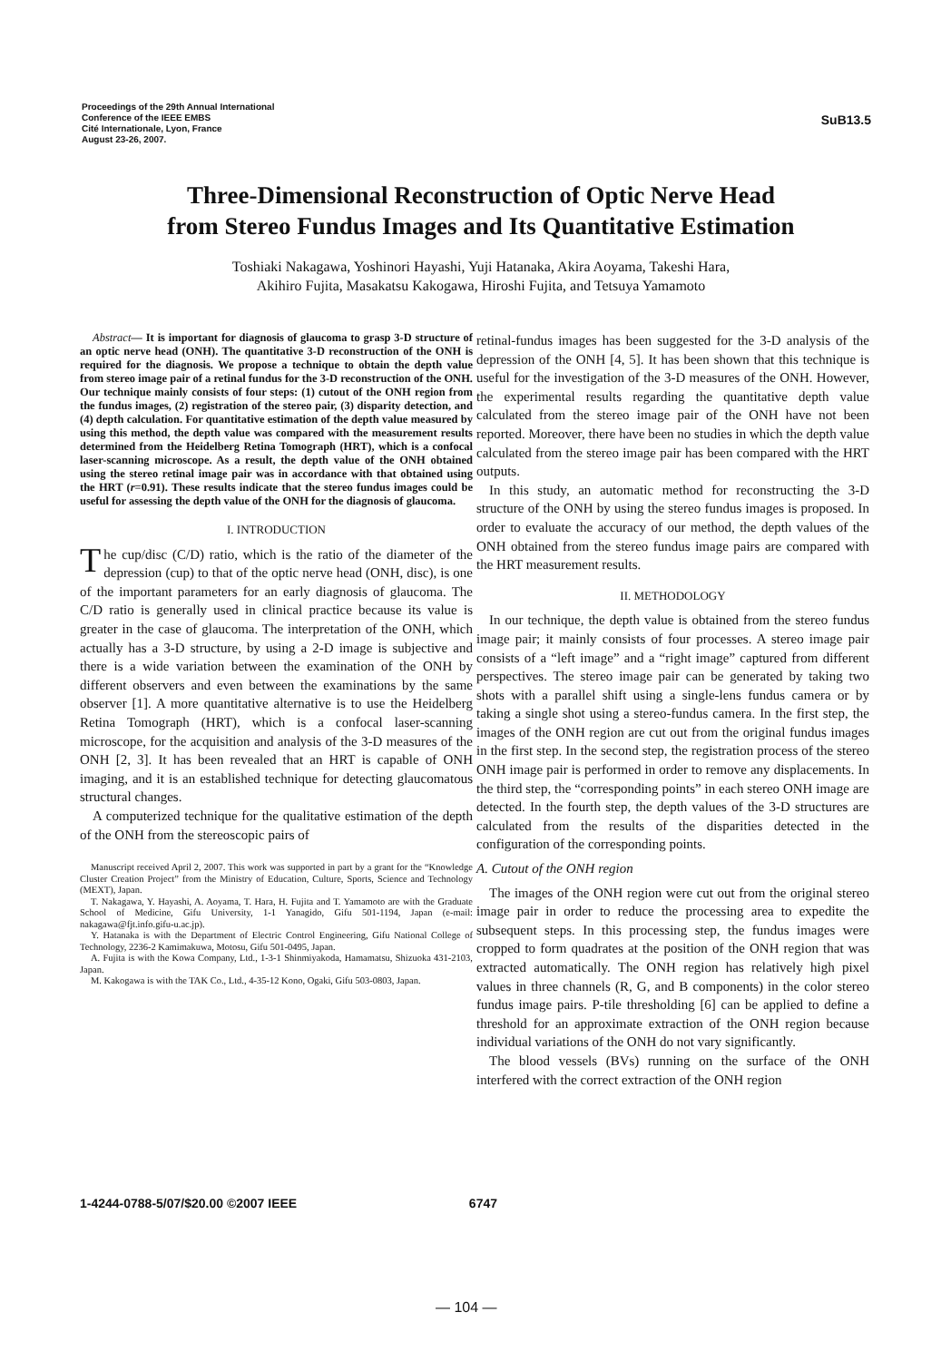Proceedings of the 29th Annual International
Conference of the IEEE EMBS
Cité Internationale, Lyon, France
August 23-26, 2007.
SuB13.5
Three-Dimensional Reconstruction of Optic Nerve Head
from Stereo Fundus Images and Its Quantitative Estimation
Toshiaki Nakagawa, Yoshinori Hayashi, Yuji Hatanaka, Akira Aoyama, Takeshi Hara,
Akihiro Fujita, Masakatsu Kakogawa, Hiroshi Fujita, and Tetsuya Yamamoto
Abstract— It is important for diagnosis of glaucoma to grasp 3-D structure of an optic nerve head (ONH). The quantitative 3-D reconstruction of the ONH is required for the diagnosis. We propose a technique to obtain the depth value from stereo image pair of a retinal fundus for the 3-D reconstruction of the ONH. Our technique mainly consists of four steps: (1) cutout of the ONH region from the fundus images, (2) registration of the stereo pair, (3) disparity detection, and (4) depth calculation. For quantitative estimation of the depth value measured by using this method, the depth value was compared with the measurement results determined from the Heidelberg Retina Tomograph (HRT), which is a confocal laser-scanning microscope. As a result, the depth value of the ONH obtained using the stereo retinal image pair was in accordance with that obtained using the HRT (r=0.91). These results indicate that the stereo fundus images could be useful for assessing the depth value of the ONH for the diagnosis of glaucoma.
I. INTRODUCTION
The cup/disc (C/D) ratio, which is the ratio of the diameter of the depression (cup) to that of the optic nerve head (ONH, disc), is one of the important parameters for an early diagnosis of glaucoma. The C/D ratio is generally used in clinical practice because its value is greater in the case of glaucoma. The interpretation of the ONH, which actually has a 3-D structure, by using a 2-D image is subjective and there is a wide variation between the examination of the ONH by different observers and even between the examinations by the same observer [1]. A more quantitative alternative is to use the Heidelberg Retina Tomograph (HRT), which is a confocal laser-scanning microscope, for the acquisition and analysis of the 3-D measures of the ONH [2, 3]. It has been revealed that an HRT is capable of ONH imaging, and it is an established technique for detecting glaucomatous structural changes.
A computerized technique for the qualitative estimation of the depth of the ONH from the stereoscopic pairs of
Manuscript received April 2, 2007. This work was supported in part by a grant for the “Knowledge Cluster Creation Project” from the Ministry of Education, Culture, Sports, Science and Technology (MEXT), Japan.
T. Nakagawa, Y. Hayashi, A. Aoyama, T. Hara, H. Fujita and T. Yamamoto are with the Graduate School of Medicine, Gifu University, 1-1 Yanagido, Gifu 501-1194, Japan (e-mail: nakagawa@fjt.info.gifu-u.ac.jp).
Y. Hatanaka is with the Department of Electric Control Engineering, Gifu National College of Technology, 2236-2 Kamimakuwa, Motosu, Gifu 501-0495, Japan.
A. Fujita is with the Kowa Company, Ltd., 1-3-1 Shinmiyakoda, Hamamatsu, Shizuoka 431-2103, Japan.
M. Kakogawa is with the TAK Co., Ltd., 4-35-12 Kono, Ogaki, Gifu 503-0803, Japan.
retinal-fundus images has been suggested for the 3-D analysis of the depression of the ONH [4, 5]. It has been shown that this technique is useful for the investigation of the 3-D measures of the ONH. However, the experimental results regarding the quantitative depth value calculated from the stereo image pair of the ONH have not been reported. Moreover, there have been no studies in which the depth value calculated from the stereo image pair has been compared with the HRT outputs.
In this study, an automatic method for reconstructing the 3-D structure of the ONH by using the stereo fundus images is proposed. In order to evaluate the accuracy of our method, the depth values of the ONH obtained from the stereo fundus image pairs are compared with the HRT measurement results.
II. METHODOLOGY
In our technique, the depth value is obtained from the stereo fundus image pair; it mainly consists of four processes. A stereo image pair consists of a “left image” and a “right image” captured from different perspectives. The stereo image pair can be generated by taking two shots with a parallel shift using a single-lens fundus camera or by taking a single shot using a stereo-fundus camera. In the first step, the images of the ONH region are cut out from the original fundus images in the first step. In the second step, the registration process of the stereo ONH image pair is performed in order to remove any displacements. In the third step, the “corresponding points” in each stereo ONH image are detected. In the fourth step, the depth values of the 3-D structures are calculated from the results of the disparities detected in the configuration of the corresponding points.
A. Cutout of the ONH region
The images of the ONH region were cut out from the original stereo image pair in order to reduce the processing area to expedite the subsequent steps. In this processing step, the fundus images were cropped to form quadrates at the position of the ONH region that was extracted automatically. The ONH region has relatively high pixel values in three channels (R, G, and B components) in the color stereo fundus image pairs. P-tile thresholding [6] can be applied to define a threshold for an approximate extraction of the ONH region because individual variations of the ONH do not vary significantly.
The blood vessels (BVs) running on the surface of the ONH interfered with the correct extraction of the ONH region
1-4244-0788-5/07/$20.00 ©2007 IEEE 6747
— 104 —